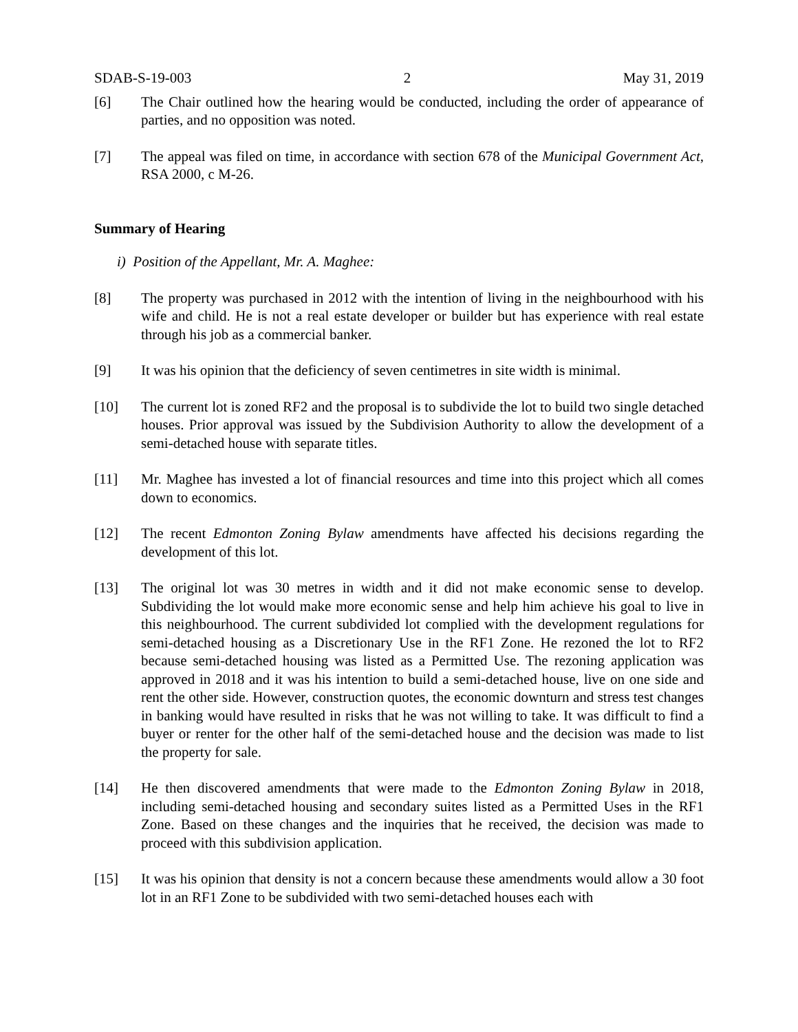SDAB-S-19-003 2 May 31, 2019
[6] The Chair outlined how the hearing would be conducted, including the order of appearance of parties, and no opposition was noted.
[7] The appeal was filed on time, in accordance with section 678 of the Municipal Government Act, RSA 2000, c M-26.
Summary of Hearing
i) Position of the Appellant, Mr. A. Maghee:
[8] The property was purchased in 2012 with the intention of living in the neighbourhood with his wife and child. He is not a real estate developer or builder but has experience with real estate through his job as a commercial banker.
[9] It was his opinion that the deficiency of seven centimetres in site width is minimal.
[10] The current lot is zoned RF2 and the proposal is to subdivide the lot to build two single detached houses. Prior approval was issued by the Subdivision Authority to allow the development of a semi-detached house with separate titles.
[11] Mr. Maghee has invested a lot of financial resources and time into this project which all comes down to economics.
[12] The recent Edmonton Zoning Bylaw amendments have affected his decisions regarding the development of this lot.
[13] The original lot was 30 metres in width and it did not make economic sense to develop. Subdividing the lot would make more economic sense and help him achieve his goal to live in this neighbourhood. The current subdivided lot complied with the development regulations for semi-detached housing as a Discretionary Use in the RF1 Zone. He rezoned the lot to RF2 because semi-detached housing was listed as a Permitted Use. The rezoning application was approved in 2018 and it was his intention to build a semi-detached house, live on one side and rent the other side. However, construction quotes, the economic downturn and stress test changes in banking would have resulted in risks that he was not willing to take. It was difficult to find a buyer or renter for the other half of the semi-detached house and the decision was made to list the property for sale.
[14] He then discovered amendments that were made to the Edmonton Zoning Bylaw in 2018, including semi-detached housing and secondary suites listed as a Permitted Uses in the RF1 Zone. Based on these changes and the inquiries that he received, the decision was made to proceed with this subdivision application.
[15] It was his opinion that density is not a concern because these amendments would allow a 30 foot lot in an RF1 Zone to be subdivided with two semi-detached houses each with